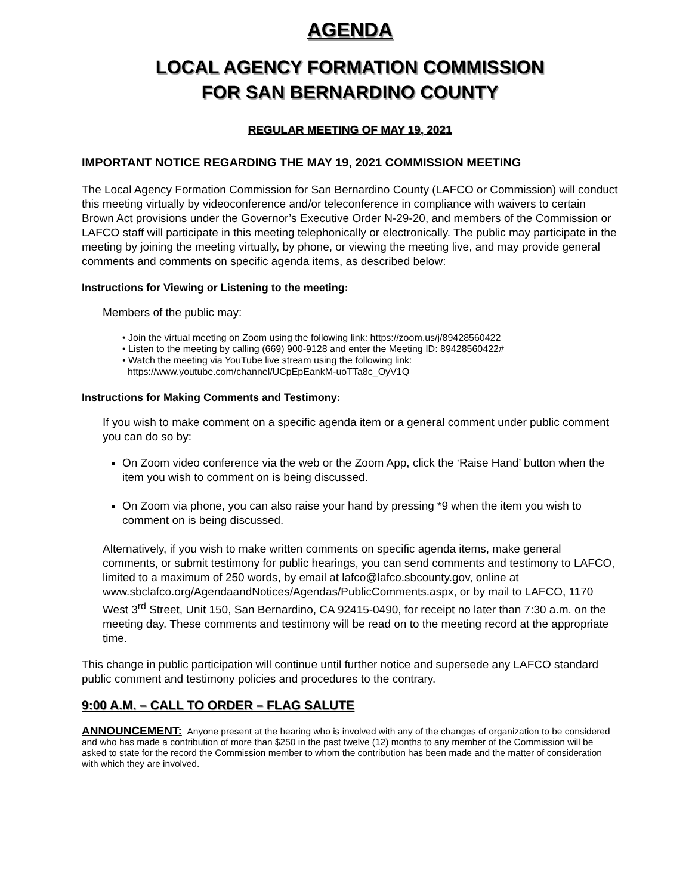AGENDA
LOCAL AGENCY FORMATION COMMISSION
FOR SAN BERNARDINO COUNTY
REGULAR MEETING OF MAY 19, 2021
IMPORTANT NOTICE REGARDING THE MAY 19, 2021 COMMISSION MEETING
The Local Agency Formation Commission for San Bernardino County (LAFCO or Commission) will conduct this meeting virtually by videoconference and/or teleconference in compliance with waivers to certain Brown Act provisions under the Governor’s Executive Order N-29-20, and members of the Commission or LAFCO staff will participate in this meeting telephonically or electronically. The public may participate in the meeting by joining the meeting virtually, by phone, or viewing the meeting live, and may provide general comments and comments on specific agenda items, as described below:
Instructions for Viewing or Listening to the meeting:
Members of the public may:
• Join the virtual meeting on Zoom using the following link: https://zoom.us/j/89428560422
• Listen to the meeting by calling (669) 900-9128 and enter the Meeting ID: 89428560422#
• Watch the meeting via YouTube live stream using the following link:
https://www.youtube.com/channel/UCpEpEankM-uoTTa8c_OyV1Q
Instructions for Making Comments and Testimony:
If you wish to make comment on a specific agenda item or a general comment under public comment you can do so by:
On Zoom video conference via the web or the Zoom App, click the ‘Raise Hand’ button when the item you wish to comment on is being discussed.
On Zoom via phone, you can also raise your hand by pressing *9 when the item you wish to comment on is being discussed.
Alternatively, if you wish to make written comments on specific agenda items, make general comments, or submit testimony for public hearings, you can send comments and testimony to LAFCO, limited to a maximum of 250 words, by email at lafco@lafco.sbcounty.gov, online at www.sbclafco.org/AgendaandNotices/Agendas/PublicComments.aspx, or by mail to LAFCO, 1170 West 3<sup>rd</sup> Street, Unit 150, San Bernardino, CA 92415-0490, for receipt no later than 7:30 a.m. on the meeting day. These comments and testimony will be read on to the meeting record at the appropriate time.
This change in public participation will continue until further notice and supersede any LAFCO standard public comment and testimony policies and procedures to the contrary.
9:00 A.M. – CALL TO ORDER – FLAG SALUTE
ANNOUNCEMENT: Anyone present at the hearing who is involved with any of the changes of organization to be considered and who has made a contribution of more than $250 in the past twelve (12) months to any member of the Commission will be asked to state for the record the Commission member to whom the contribution has been made and the matter of consideration with which they are involved.